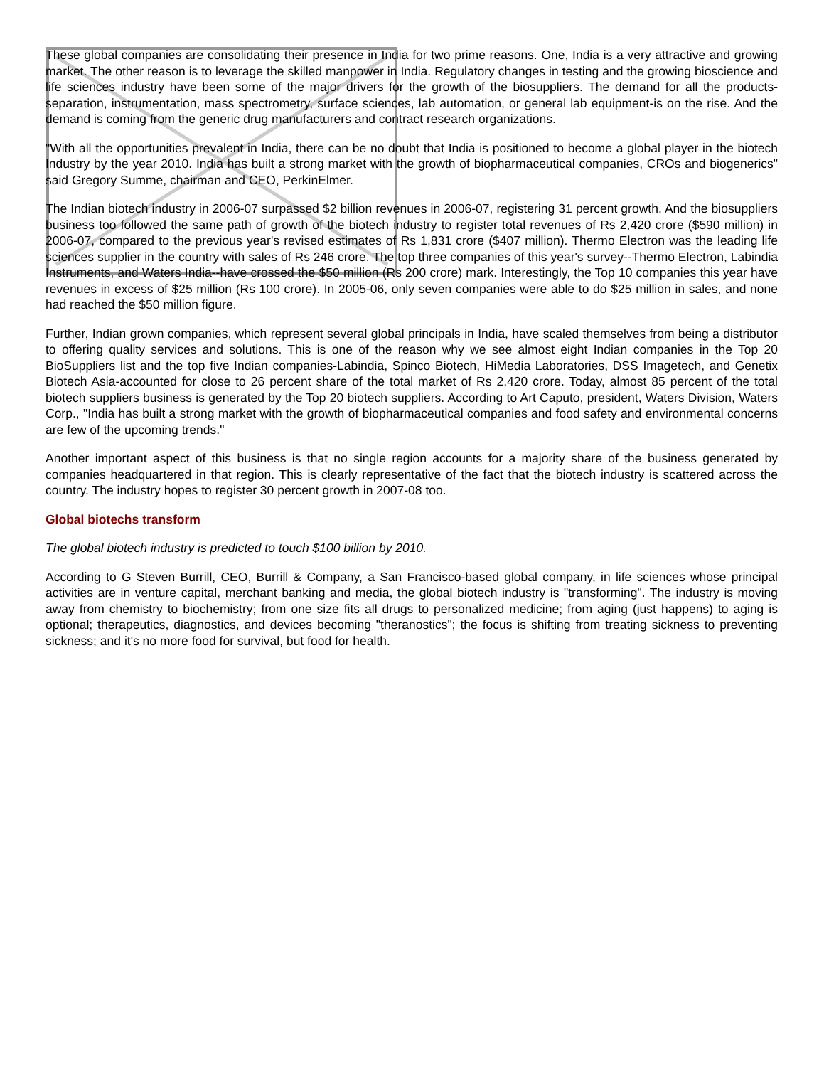These global companies are consolidating their presence in India for two prime reasons. One, India is a very attractive and growing market. The other reason is to leverage the skilled manpower in India. Regulatory changes in testing and the growing bioscience and life sciences industry have been some of the major drivers for the growth of the biosuppliers. The demand for all the products-separation, instrumentation, mass spectrometry, surface sciences, lab automation, or general lab equipment-is on the rise. And the demand is coming from the generic drug manufacturers and contract research organizations.
"With all the opportunities prevalent in India, there can be no doubt that India is positioned to become a global player in the biotech Industry by the year 2010. India has built a strong market with the growth of biopharmaceutical companies, CROs and biogenerics" said Gregory Summe, chairman and CEO, PerkinElmer.
The Indian biotech industry in 2006-07 surpassed $2 billion revenues in 2006-07, registering 31 percent growth. And the biosuppliers business too followed the same path of growth of the biotech industry to register total revenues of Rs 2,420 crore ($590 million) in 2006-07, compared to the previous year's revised estimates of Rs 1,831 crore ($407 million). Thermo Electron was the leading life sciences supplier in the country with sales of Rs 246 crore. The top three companies of this year's survey--Thermo Electron, Labindia Instruments, and Waters India--have crossed the $50 million (Rs 200 crore) mark. Interestingly, the Top 10 companies this year have revenues in excess of $25 million (Rs 100 crore). In 2005-06, only seven companies were able to do $25 million in sales, and none had reached the $50 million figure.
Further, Indian grown companies, which represent several global principals in India, have scaled themselves from being a distributor to offering quality services and solutions. This is one of the reason why we see almost eight Indian companies in the Top 20 BioSuppliers list and the top five Indian companies-Labindia, Spinco Biotech, HiMedia Laboratories, DSS Imagetech, and Genetix Biotech Asia-accounted for close to 26 percent share of the total market of Rs 2,420 crore. Today, almost 85 percent of the total biotech suppliers business is generated by the Top 20 biotech suppliers. According to Art Caputo, president, Waters Division, Waters Corp., "India has built a strong market with the growth of biopharmaceutical companies and food safety and environmental concerns are few of the upcoming trends."
Another important aspect of this business is that no single region accounts for a majority share of the business generated by companies headquartered in that region. This is clearly representative of the fact that the biotech industry is scattered across the country. The industry hopes to register 30 percent growth in 2007-08 too.
Global biotechs transform
The global biotech industry is predicted to touch $100 billion by 2010.
According to G Steven Burrill, CEO, Burrill & Company, a San Francisco-based global company, in life sciences whose principal activities are in venture capital, merchant banking and media, the global biotech industry is "transforming". The industry is moving away from chemistry to biochemistry; from one size fits all drugs to personalized medicine; from aging (just happens) to aging is optional; therapeutics, diagnostics, and devices becoming "theranostics"; the focus is shifting from treating sickness to preventing sickness; and it's no more food for survival, but food for health.